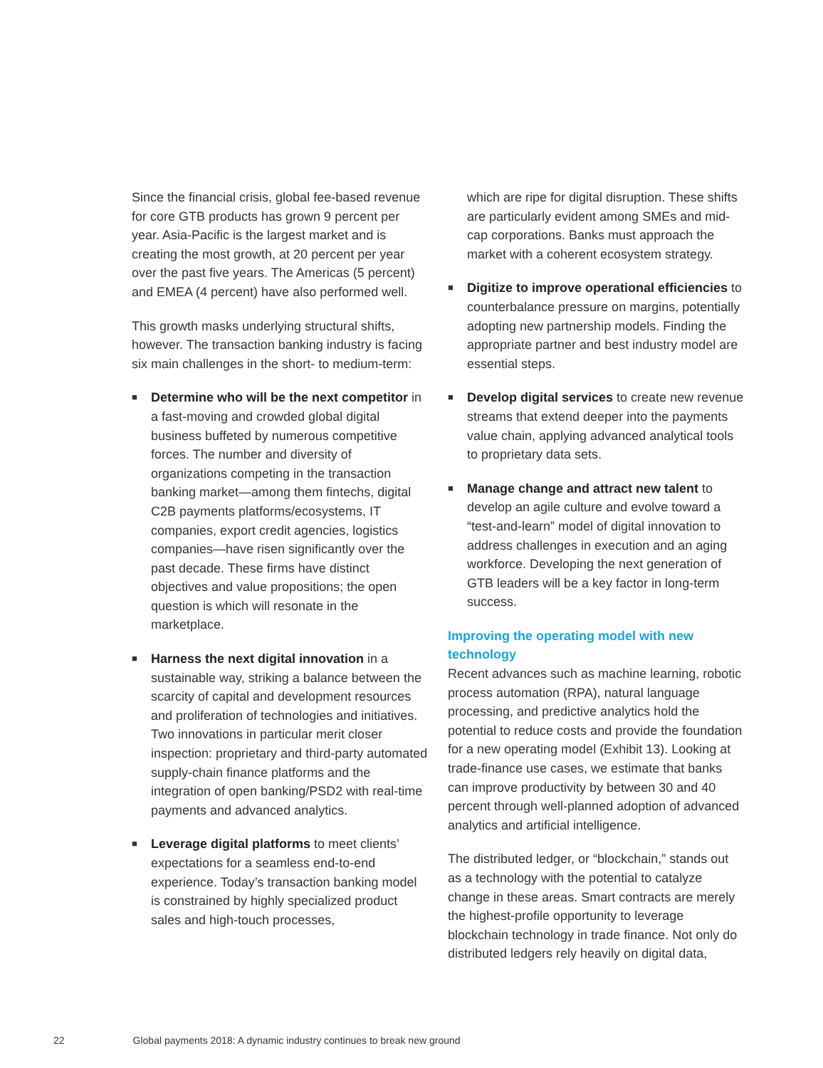Since the financial crisis, global fee-based revenue for core GTB products has grown 9 percent per year. Asia-Pacific is the largest market and is creating the most growth, at 20 percent per year over the past five years. The Americas (5 percent) and EMEA (4 percent) have also performed well.
This growth masks underlying structural shifts, however. The transaction banking industry is facing six main challenges in the short- to medium-term:
■ Determine who will be the next competitor in a fast-moving and crowded global digital business buffeted by numerous competitive forces. The number and diversity of organizations competing in the transaction banking market—among them fintechs, digital C2B payments platforms/ecosystems, IT companies, export credit agencies, logistics companies—have risen significantly over the past decade. These firms have distinct objectives and value propositions; the open question is which will resonate in the marketplace.
■ Harness the next digital innovation in a sustainable way, striking a balance between the scarcity of capital and development resources and proliferation of technologies and initiatives. Two innovations in particular merit closer inspection: proprietary and third-party automated supply-chain finance platforms and the integration of open banking/PSD2 with real-time payments and advanced analytics.
■ Leverage digital platforms to meet clients’ expectations for a seamless end-to-end experience. Today’s transaction banking model is constrained by highly specialized product sales and high-touch processes,
which are ripe for digital disruption. These shifts are particularly evident among SMEs and mid-cap corporations. Banks must approach the market with a coherent ecosystem strategy.
■ Digitize to improve operational efficiencies to counterbalance pressure on margins, potentially adopting new partnership models. Finding the appropriate partner and best industry model are essential steps.
■ Develop digital services to create new revenue streams that extend deeper into the payments value chain, applying advanced analytical tools to proprietary data sets.
■ Manage change and attract new talent to develop an agile culture and evolve toward a “test-and-learn” model of digital innovation to address challenges in execution and an aging workforce. Developing the next generation of GTB leaders will be a key factor in long-term success.
Improving the operating model with new technology
Recent advances such as machine learning, robotic process automation (RPA), natural language processing, and predictive analytics hold the potential to reduce costs and provide the foundation for a new operating model (Exhibit 13). Looking at trade-finance use cases, we estimate that banks can improve productivity by between 30 and 40 percent through well-planned adoption of advanced analytics and artificial intelligence.
The distributed ledger, or “blockchain,” stands out as a technology with the potential to catalyze change in these areas. Smart contracts are merely the highest-profile opportunity to leverage blockchain technology in trade finance. Not only do distributed ledgers rely heavily on digital data,
22 Global payments 2018: A dynamic industry continues to break new ground